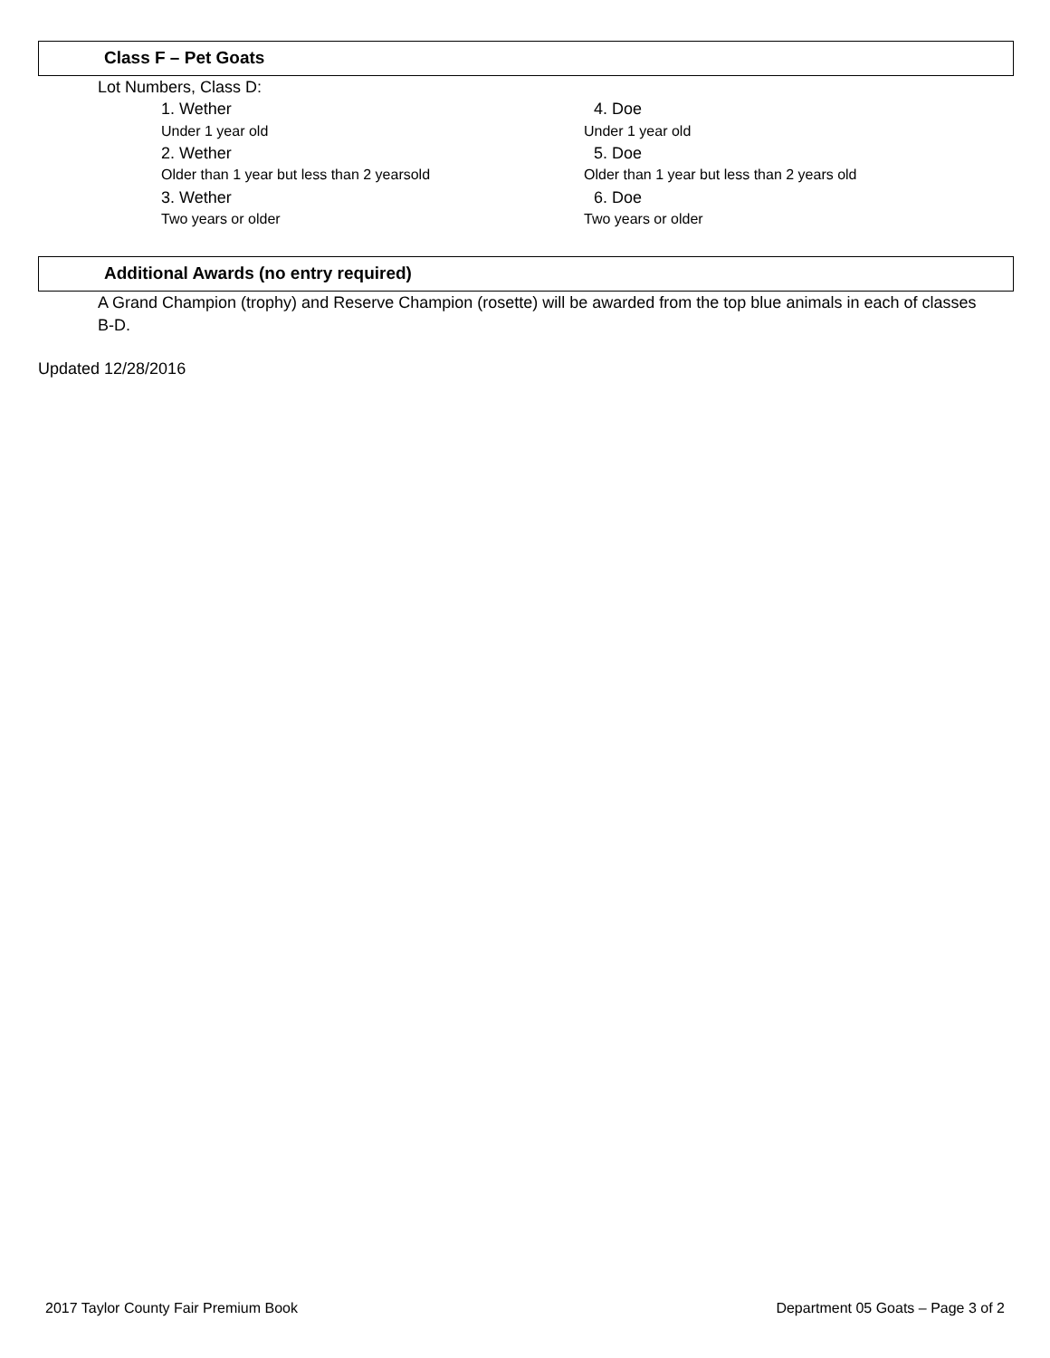Class F – Pet Goats
Lot Numbers, Class D:
1. Wether 4. Doe
Under 1 year old Under 1 year old
2. Wether 5. Doe
Older than 1 year but less than 2 yearsold
Older than 1 year but less than 2 years old
3. Wether 6. Doe
Two years or older Two years or older
Additional Awards (no entry required)
A Grand Champion (trophy) and Reserve Champion (rosette) will be awarded from the top blue animals in each of classes B-D.
Updated 12/28/2016
2017 Taylor County Fair Premium Book
Department 05 Goats – Page 3 of 2